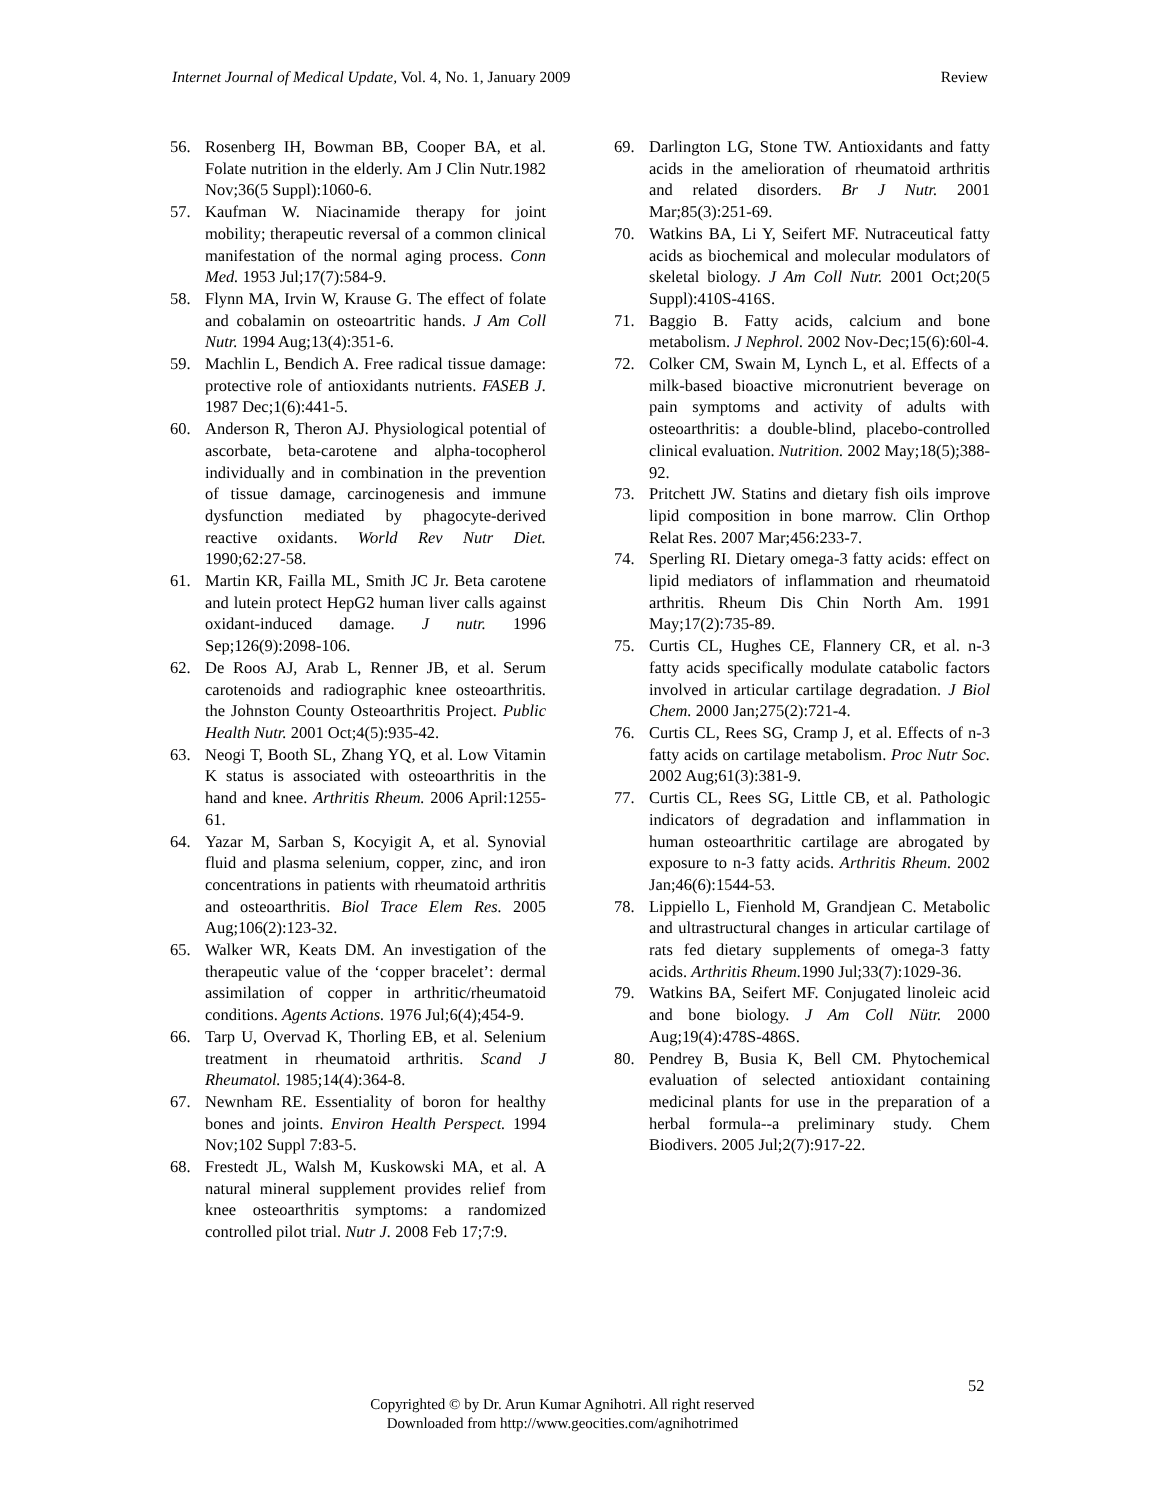Internet Journal of Medical Update, Vol. 4, No. 1, January 2009 Review
56. Rosenberg IH, Bowman BB, Cooper BA, et al. Folate nutrition in the elderly. Am J Clin Nutr.1982 Nov;36(5 Suppl):1060-6.
57. Kaufman W. Niacinamide therapy for joint mobility; therapeutic reversal of a common clinical manifestation of the normal aging process. Conn Med. 1953 Jul;17(7):584-9.
58. Flynn MA, Irvin W, Krause G. The effect of folate and cobalamin on osteoartritic hands. J Am Coll Nutr. 1994 Aug;13(4):351-6.
59. Machlin L, Bendich A. Free radical tissue damage: protective role of antioxidants nutrients. FASEB J. 1987 Dec;1(6):441-5.
60. Anderson R, Theron AJ. Physiological potential of ascorbate, beta-carotene and alpha-tocopherol individually and in combination in the prevention of tissue damage, carcinogenesis and immune dysfunction mediated by phagocyte-derived reactive oxidants. World Rev Nutr Diet. 1990;62:27-58.
61. Martin KR, Failla ML, Smith JC Jr. Beta carotene and lutein protect HepG2 human liver calls against oxidant-induced damage. J nutr. 1996 Sep;126(9):2098-106.
62. De Roos AJ, Arab L, Renner JB, et al. Serum carotenoids and radiographic knee osteoarthritis. the Johnston County Osteoarthritis Project. Public Health Nutr. 2001 Oct;4(5):935-42.
63. Neogi T, Booth SL, Zhang YQ, et al. Low Vitamin K status is associated with osteoarthritis in the hand and knee. Arthritis Rheum. 2006 April:1255-61.
64. Yazar M, Sarban S, Kocyigit A, et al. Synovial fluid and plasma selenium, copper, zinc, and iron concentrations in patients with rheumatoid arthritis and osteoarthritis. Biol Trace Elem Res. 2005 Aug;106(2):123-32.
65. Walker WR, Keats DM. An investigation of the therapeutic value of the ‘copper bracelet’: dermal assimilation of copper in arthritic/rheumatoid conditions. Agents Actions. 1976 Jul;6(4);454-9.
66. Tarp U, Overvad K, Thorling EB, et al. Selenium treatment in rheumatoid arthritis. Scand J Rheumatol. 1985;14(4):364-8.
67. Newnham RE. Essentiality of boron for healthy bones and joints. Environ Health Perspect. 1994 Nov;102 Suppl 7:83-5.
68. Frestedt JL, Walsh M, Kuskowski MA, et al. A natural mineral supplement provides relief from knee osteoarthritis symptoms: a randomized controlled pilot trial. Nutr J. 2008 Feb 17;7:9.
69. Darlington LG, Stone TW. Antioxidants and fatty acids in the amelioration of rheumatoid arthritis and related disorders. Br J Nutr. 2001 Mar;85(3):251-69.
70. Watkins BA, Li Y, Seifert MF. Nutraceutical fatty acids as biochemical and molecular modulators of skeletal biology. J Am Coll Nutr. 2001 Oct;20(5 Suppl):410S-416S.
71. Baggio B. Fatty acids, calcium and bone metabolism. J Nephrol. 2002 Nov-Dec;15(6):60l-4.
72. Colker CM, Swain M, Lynch L, et al. Effects of a milk-based bioactive micronutrient beverage on pain symptoms and activity of adults with osteoarthritis: a double-blind, placebo-controlled clinical evaluation. Nutrition. 2002 May;18(5);388-92.
73. Pritchett JW. Statins and dietary fish oils improve lipid composition in bone marrow. Clin Orthop Relat Res. 2007 Mar;456:233-7.
74. Sperling RI. Dietary omega-3 fatty acids: effect on lipid mediators of inflammation and rheumatoid arthritis. Rheum Dis Chin North Am. 1991 May;17(2):735-89.
75. Curtis CL, Hughes CE, Flannery CR, et al. n-3 fatty acids specifically modulate catabolic factors involved in articular cartilage degradation. J Biol Chem. 2000 Jan;275(2):721-4.
76. Curtis CL, Rees SG, Cramp J, et al. Effects of n-3 fatty acids on cartilage metabolism. Proc Nutr Soc. 2002 Aug;61(3):381-9.
77. Curtis CL, Rees SG, Little CB, et al. Pathologic indicators of degradation and inflammation in human osteoarthritic cartilage are abrogated by exposure to n-3 fatty acids. Arthritis Rheum. 2002 Jan;46(6):1544-53.
78. Lippiello L, Fienhold M, Grandjean C. Metabolic and ultrastructural changes in articular cartilage of rats fed dietary supplements of omega-3 fatty acids. Arthritis Rheum. 1990 Jul;33(7):1029-36.
79. Watkins BA, Seifert MF. Conjugated linoleic acid and bone biology. J Am Coll Nütr. 2000 Aug;19(4):478S-486S.
80. Pendrey B, Busia K, Bell CM. Phytochemical evaluation of selected antioxidant containing medicinal plants for use in the preparation of a herbal formula--a preliminary study. Chem Biodivers. 2005 Jul;2(7):917-22.
52
Copyrighted © by Dr. Arun Kumar Agnihotri. All right reserved
Downloaded from http://www.geocities.com/agnihotrimed